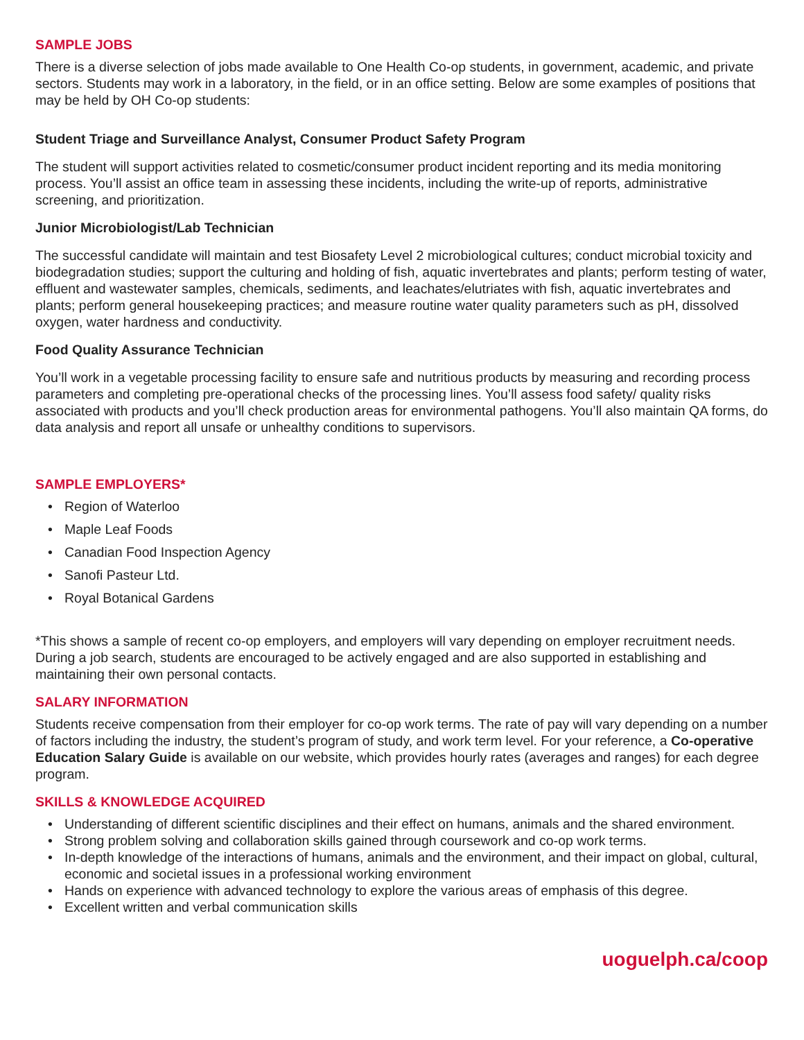SAMPLE JOBS
There is a diverse selection of jobs made available to One Health Co-op students, in government, academic, and private sectors. Students may work in a laboratory, in the field, or in an office setting. Below are some examples of positions that may be held by OH Co-op students:
Student Triage and Surveillance Analyst, Consumer Product Safety Program
The student will support activities related to cosmetic/consumer product incident reporting and its media monitoring process. You’ll assist an office team in assessing these incidents, including the write-up of reports, administrative screening, and prioritization.
Junior Microbiologist/Lab Technician
The successful candidate will maintain and test Biosafety Level 2 microbiological cultures; conduct microbial toxicity and biodegradation studies; support the culturing and holding of fish, aquatic invertebrates and plants; perform testing of water, effluent and wastewater samples, chemicals, sediments, and leachates/elutriates with fish, aquatic invertebrates and plants; perform general housekeeping practices; and measure routine water quality parameters such as pH, dissolved oxygen, water hardness and conductivity.
Food Quality Assurance Technician
You’ll work in a vegetable processing facility to ensure safe and nutritious products by measuring and recording process parameters and completing pre-operational checks of the processing lines. You’ll assess food safety/ quality risks associated with products and you’ll check production areas for environmental pathogens. You’ll also maintain QA forms, do data analysis and report all unsafe or unhealthy conditions to supervisors.
SAMPLE EMPLOYERS*
• Region of Waterloo
• Maple Leaf Foods
• Canadian Food Inspection Agency
• Sanofi Pasteur Ltd.
• Royal Botanical Gardens
*This shows a sample of recent co-op employers, and employers will vary depending on employer recruitment needs. During a job search, students are encouraged to be actively engaged and are also supported in establishing and maintaining their own personal contacts.
SALARY INFORMATION
Students receive compensation from their employer for co-op work terms. The rate of pay will vary depending on a number of factors including the industry, the student’s program of study, and work term level. For your reference, a Co-operative Education Salary Guide is available on our website, which provides hourly rates (averages and ranges) for each degree program.
SKILLS & KNOWLEDGE ACQUIRED
• Understanding of different scientific disciplines and their effect on humans, animals and the shared environment.
• Strong problem solving and collaboration skills gained through coursework and co-op work terms.
• In-depth knowledge of the interactions of humans, animals and the environment, and their impact on global, cultural, economic and societal issues in a professional working environment
• Hands on experience with advanced technology to explore the various areas of emphasis of this degree.
• Excellent written and verbal communication skills
uoguelph.ca/coop